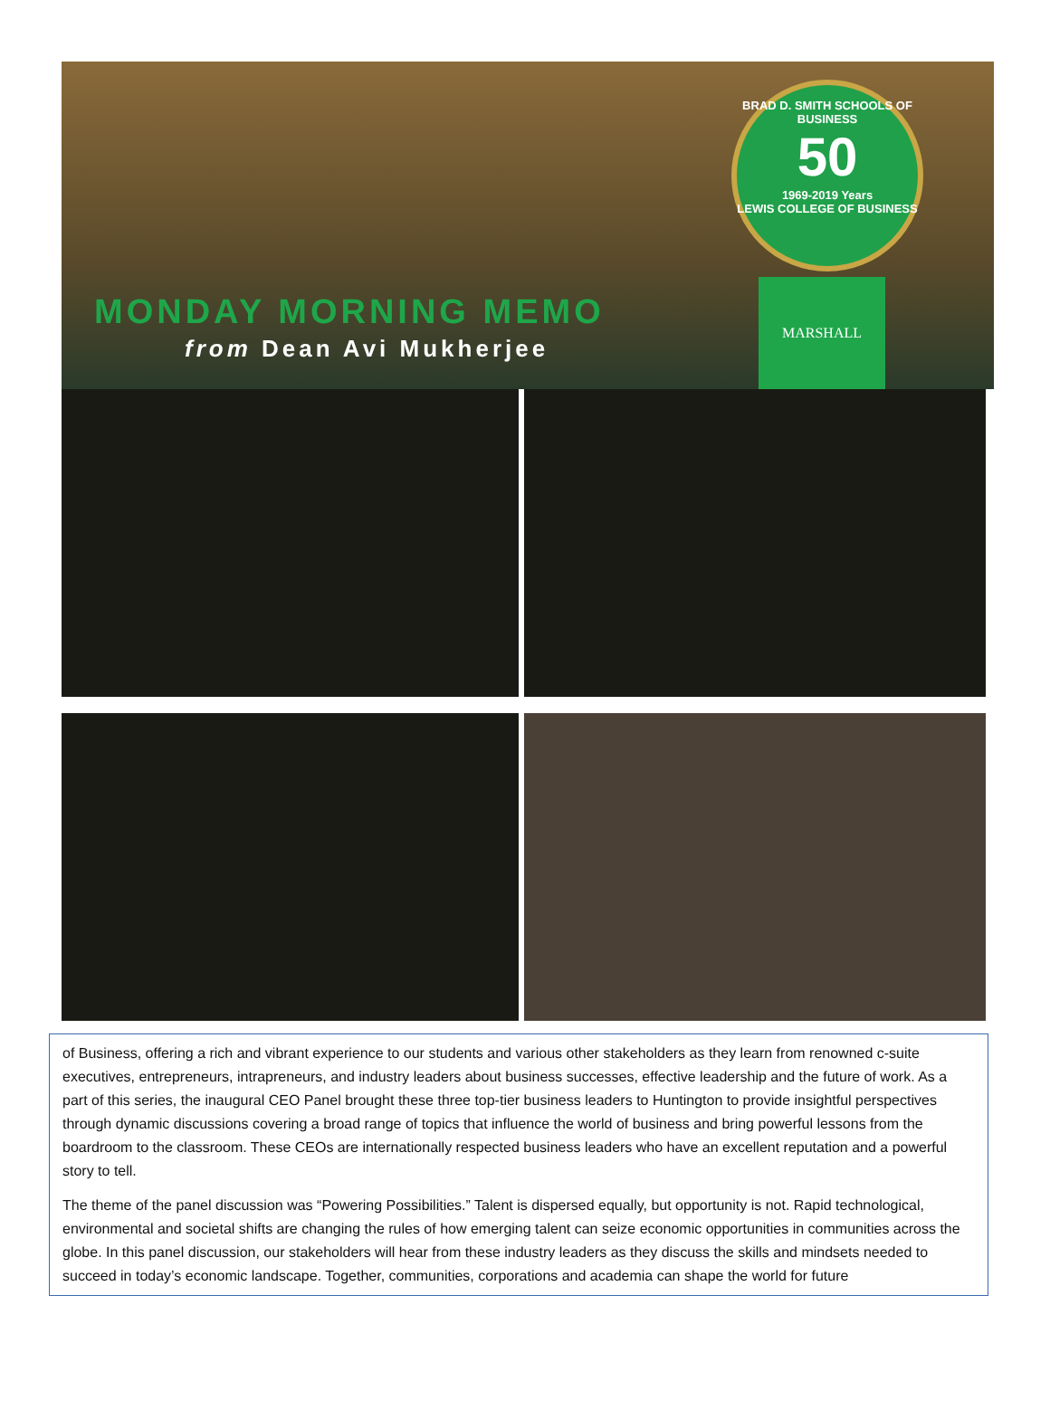BRAD D. SMITH SCHOOLS OF BUSINESS
50
1969-2019 Years
LEWIS COLLEGE OF BUSINESS
MONDAY MORNING MEMO
from Dean Avi Mukherjee
MARSHALL
of Business, offering a rich and vibrant experience to our students and various other stakeholders as they learn from renowned c-suite executives, entrepreneurs, intrapreneurs, and industry leaders about business successes, effective leadership and the future of work. As a part of this series, the inaugural CEO Panel brought these three top-tier business leaders to Huntington to provide insightful perspectives through dynamic discussions covering a broad range of topics that influence the world of business and bring powerful lessons from the boardroom to the classroom. These CEOs are internationally respected business leaders who have an excellent reputation and a powerful story to tell.
The theme of the panel discussion was “Powering Possibilities.” Talent is dispersed equally, but opportunity is not. Rapid technological, environmental and societal shifts are changing the rules of how emerging talent can seize economic opportunities in communities across the globe. In this panel discussion, our stakeholders will hear from these industry leaders as they discuss the skills and mindsets needed to succeed in today’s economic landscape. Together, communities, corporations and academia can shape the world for future